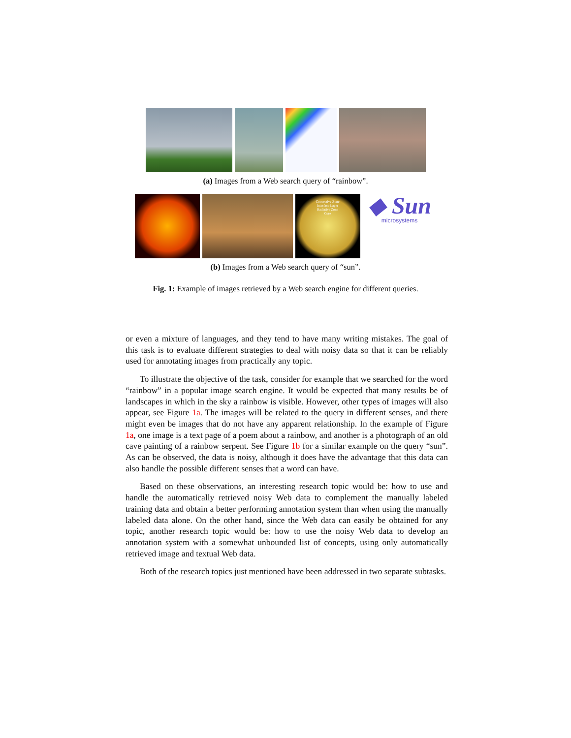(a) Images from a Web search query of “rainbow”.
Convective Zone
Interface Layer
Radiative Zone
Core
◆ Sun
microsystems
(b) Images from a Web search query of “sun”.
Fig. 1: Example of images retrieved by a Web search engine for different queries.
or even a mixture of languages, and they tend to have many writing mistakes. The goal of this task is to evaluate different strategies to deal with noisy data so that it can be reliably used for annotating images from practically any topic.
To illustrate the objective of the task, consider for example that we searched for the word “rainbow” in a popular image search engine. It would be expected that many results be of landscapes in which in the sky a rainbow is visible. However, other types of images will also appear, see Figure 1a. The images will be related to the query in different senses, and there might even be images that do not have any apparent relationship. In the example of Figure 1a, one image is a text page of a poem about a rainbow, and another is a photograph of an old cave painting of a rainbow serpent. See Figure 1b for a similar example on the query “sun”. As can be observed, the data is noisy, although it does have the advantage that this data can also handle the possible different senses that a word can have.
Based on these observations, an interesting research topic would be: how to use and handle the automatically retrieved noisy Web data to complement the manually labeled training data and obtain a better performing annotation system than when using the manually labeled data alone. On the other hand, since the Web data can easily be obtained for any topic, another research topic would be: how to use the noisy Web data to develop an annotation system with a somewhat unbounded list of concepts, using only automatically retrieved image and textual Web data.
Both of the research topics just mentioned have been addressed in two separate subtasks.